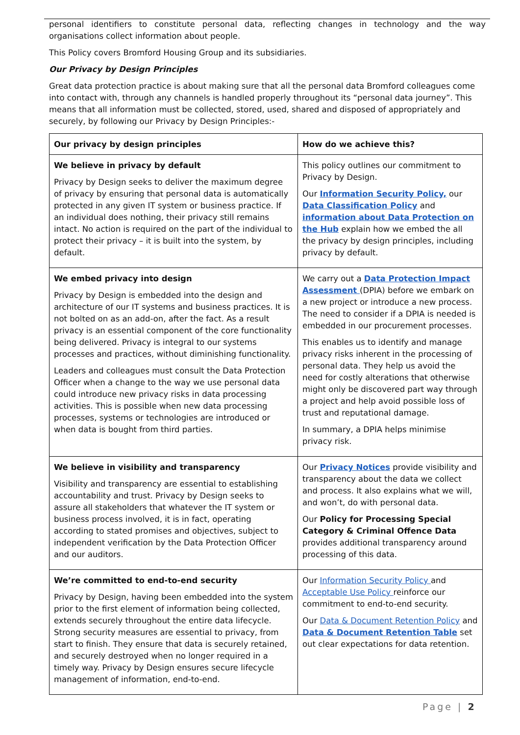personal identifiers to constitute personal data, reflecting changes in technology and the way organisations collect information about people.
This Policy covers Bromford Housing Group and its subsidiaries.
Our Privacy by Design Principles
Great data protection practice is about making sure that all the personal data Bromford colleagues come into contact with, through any channels is handled properly throughout its “personal data journey”. This means that all information must be collected, stored, used, shared and disposed of appropriately and securely, by following our Privacy by Design Principles:-
| Our privacy by design principles | How do we achieve this? |
| --- | --- |
| We believe in privacy by default Privacy by Design seeks to deliver the maximum degree of privacy by ensuring that personal data is automatically protected in any given IT system or business practice. If an individual does nothing, their privacy still remains intact. No action is required on the part of the individual to protect their privacy – it is built into the system, by default. | This policy outlines our commitment to Privacy by Design. Our Information Security Policy, our Data Classification Policy and information about Data Protection on the Hub explain how we embed the all the privacy by design principles, including privacy by default. |
| We embed privacy into design Privacy by Design is embedded into the design and architecture of our IT systems and business practices. It is not bolted on as an add-on, after the fact. As a result privacy is an essential component of the core functionality being delivered. Privacy is integral to our systems processes and practices, without diminishing functionality. Leaders and colleagues must consult the Data Protection Officer when a change to the way we use personal data could introduce new privacy risks in data processing activities. This is possible when new data processing processes, systems or technologies are introduced or when data is bought from third parties. | We carry out a Data Protection Impact Assessment (DPIA) before we embark on a new project or introduce a new process. The need to consider if a DPIA is needed is embedded in our procurement processes. This enables us to identify and manage privacy risks inherent in the processing of personal data. They help us avoid the need for costly alterations that otherwise might only be discovered part way through a project and help avoid possible loss of trust and reputational damage. In summary, a DPIA helps minimise privacy risk. |
| We believe in visibility and transparency Visibility and transparency are essential to establishing accountability and trust. Privacy by Design seeks to assure all stakeholders that whatever the IT system or business process involved, it is in fact, operating according to stated promises and objectives, subject to independent verification by the Data Protection Officer and our auditors. | Our Privacy Notices provide visibility and transparency about the data we collect and process. It also explains what we will, and won’t, do with personal data. Our Policy for Processing Special Category & Criminal Offence Data provides additional transparency around processing of this data. |
| We’re committed to end-to-end security Privacy by Design, having been embedded into the system prior to the first element of information being collected, extends securely throughout the entire data lifecycle. Strong security measures are essential to privacy, from start to finish. They ensure that data is securely retained, and securely destroyed when no longer required in a timely way. Privacy by Design ensures secure lifecycle management of information, end-to-end. | Our Information Security Policy and Acceptable Use Policy reinforce our commitment to end-to-end security. Our Data & Document Retention Policy and Data & Document Retention Table set out clear expectations for data retention. |
Page | 2